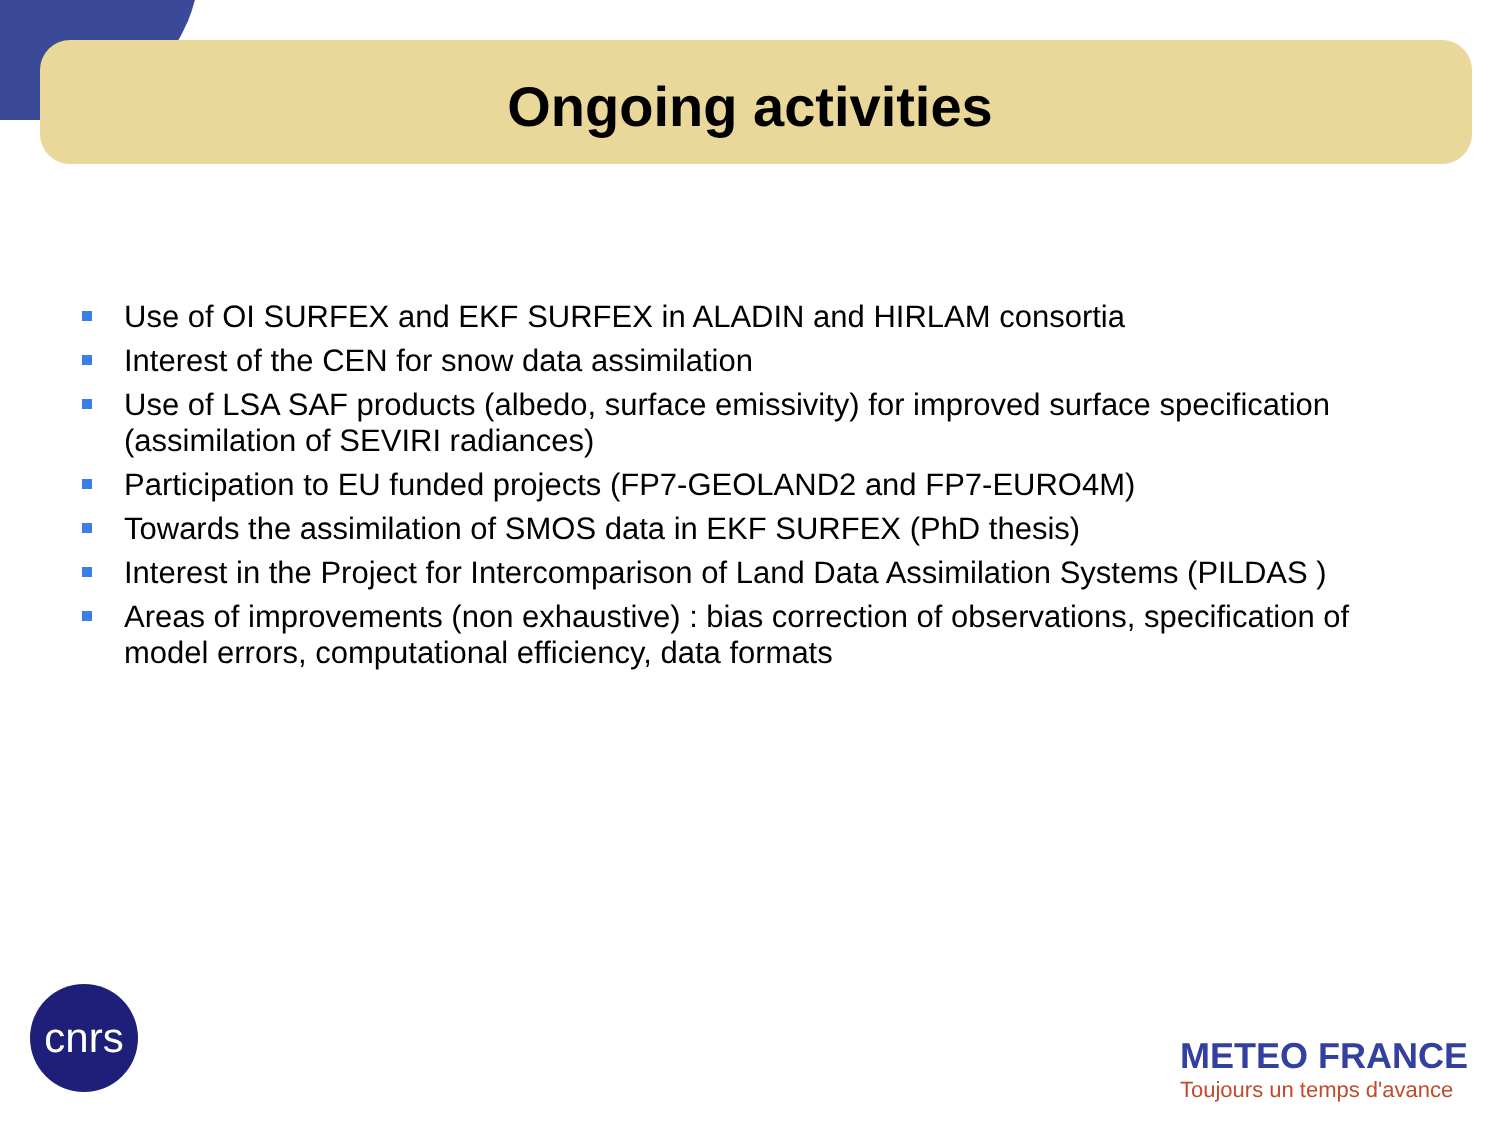Ongoing activities
Use of OI SURFEX and EKF SURFEX in ALADIN and HIRLAM consortia
Interest of the CEN for snow data assimilation
Use of LSA SAF products (albedo, surface emissivity) for improved surface specification (assimilation of SEVIRI radiances)
Participation to EU funded projects (FP7-GEOLAND2 and FP7-EURO4M)
Towards the assimilation of SMOS data in EKF SURFEX (PhD thesis)
Interest in the Project for Intercomparison of Land Data Assimilation Systems (PILDAS )
Areas of improvements (non exhaustive) : bias correction of observations, specification of model errors, computational efficiency, data formats
cnrs
METEO FRANCE
Toujours un temps d'avance